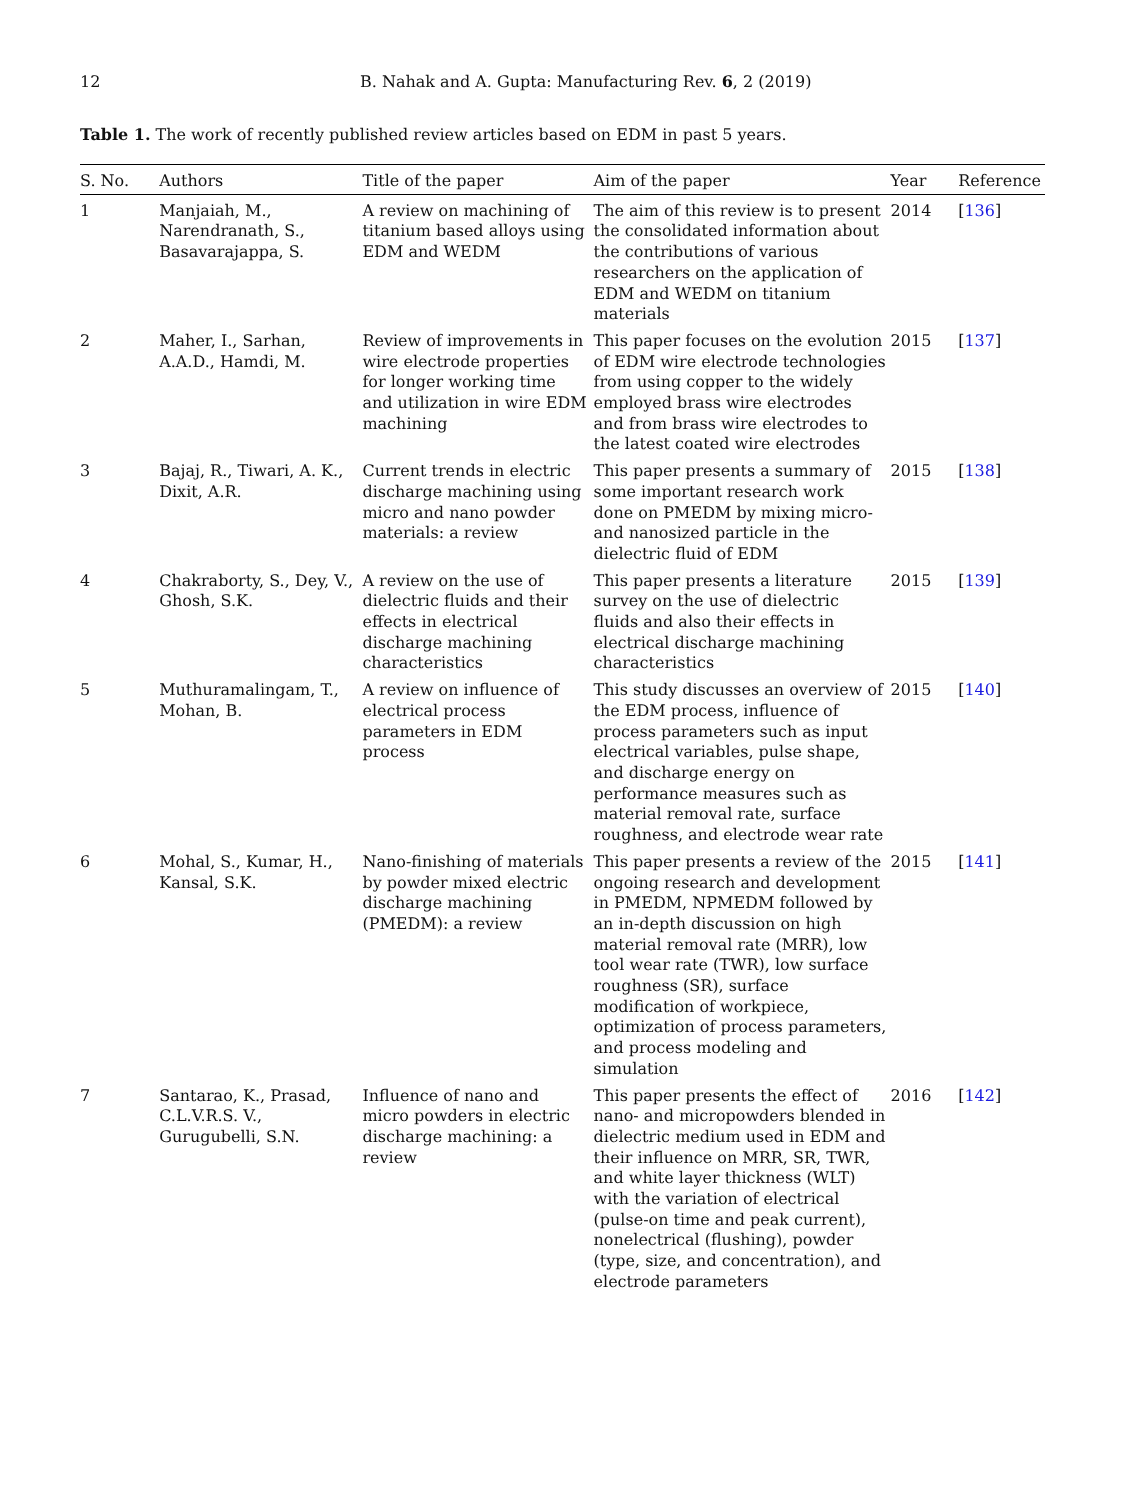12 B. Nahak and A. Gupta: Manufacturing Rev. 6, 2 (2019)
Table 1. The work of recently published review articles based on EDM in past 5 years.
| S. No. | Authors | Title of the paper | Aim of the paper | Year | Reference |
| --- | --- | --- | --- | --- | --- |
| 1 | Manjaiah, M., Narendranath, S., Basavarajappa, S. | A review on machining of titanium based alloys using EDM and WEDM | The aim of this review is to present the consolidated information about the contributions of various researchers on the application of EDM and WEDM on titanium materials | 2014 | [ 136 ] |
| 2 | Maher, I., Sarhan, A.A.D., Hamdi, M. | Review of improvements in wire electrode properties for longer working time and utilization in wire EDM machining | This paper focuses on the evolution of EDM wire electrode technologies from using copper to the widely employed brass wire electrodes and from brass wire electrodes to the latest coated wire electrodes | 2015 | [ 137 ] |
| 3 | Bajaj, R., Tiwari, A. K., Dixit, A.R. | Current trends in electric discharge machining using micro and nano powder materials: a review | This paper presents a summary of some important research work done on PMEDM by mixing micro- and nanosized particle in the dielectric fluid of EDM | 2015 | [ 138 ] |
| 4 | Chakraborty, S., Dey, V., Ghosh, S.K. | A review on the use of dielectric fluids and their effects in electrical discharge machining characteristics | This paper presents a literature survey on the use of dielectric fluids and also their effects in electrical discharge machining characteristics | 2015 | [ 139 ] |
| 5 | Muthuramalingam, T., Mohan, B. | A review on influence of electrical process parameters in EDM process | This study discusses an overview of the EDM process, influence of process parameters such as input electrical variables, pulse shape, and discharge energy on performance measures such as material removal rate, surface roughness, and electrode wear rate | 2015 | [ 140 ] |
| 6 | Mohal, S., Kumar, H., Kansal, S.K. | Nano-finishing of materials by powder mixed electric discharge machining (PMEDM): a review | This paper presents a review of the ongoing research and development in PMEDM, NPMEDM followed by an in-depth discussion on high material removal rate (MRR), low tool wear rate (TWR), low surface roughness (SR), surface modification of workpiece, optimization of process parameters, and process modeling and simulation | 2015 | [ 141 ] |
| 7 | Santarao, K., Prasad, C.L.V.R.S. V., Gurugubelli, S.N. | Influence of nano and micro powders in electric discharge machining: a review | This paper presents the effect of nano- and micropowders blended in dielectric medium used in EDM and their influence on MRR, SR, TWR, and white layer thickness (WLT) with the variation of electrical (pulse-on time and peak current), nonelectrical (flushing), powder (type, size, and concentration), and electrode parameters | 2016 | [ 142 ] |